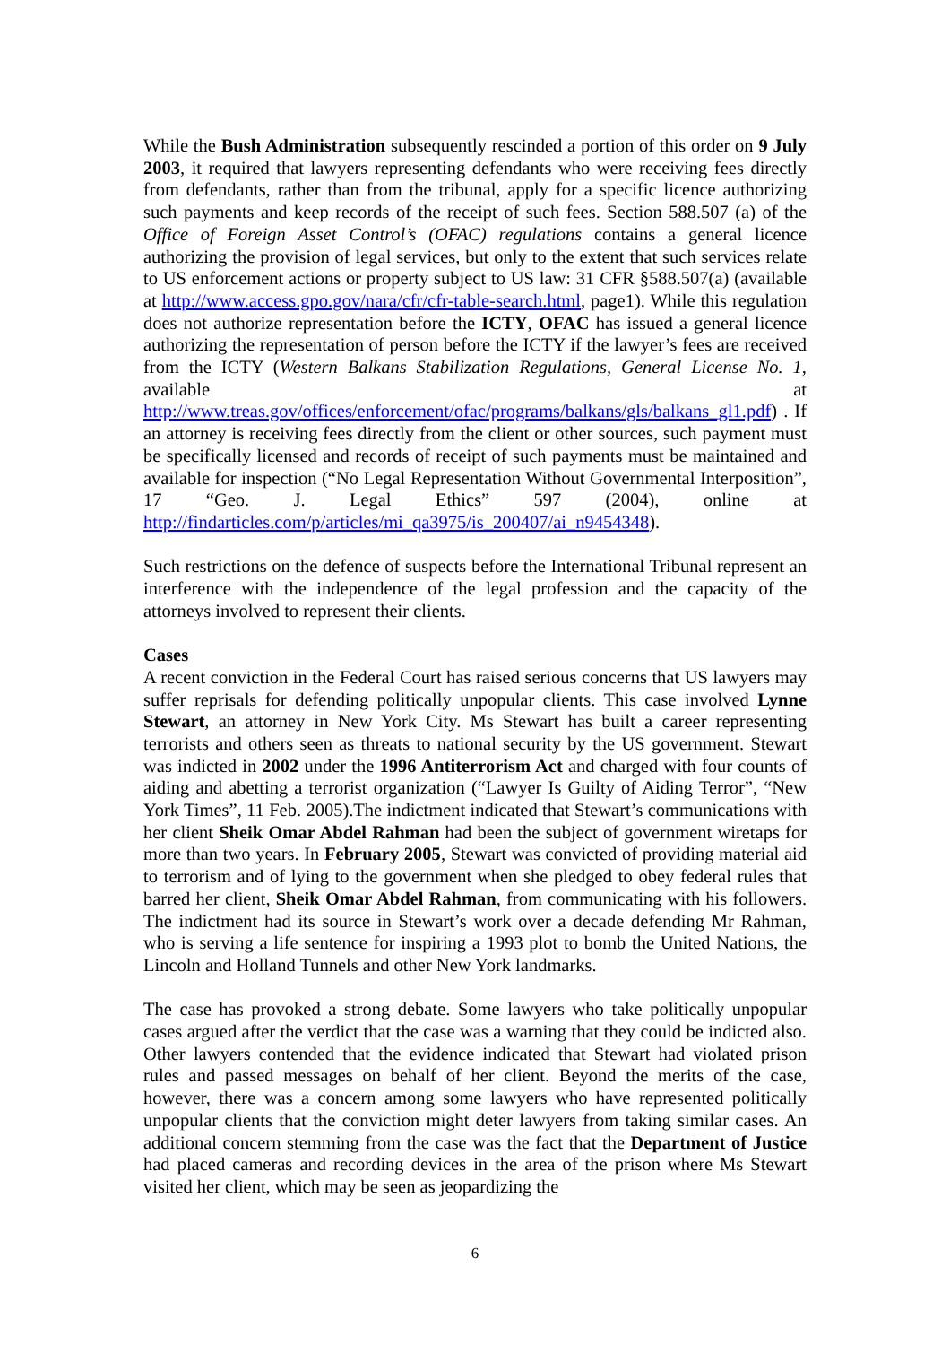While the Bush Administration subsequently rescinded a portion of this order on 9 July 2003, it required that lawyers representing defendants who were receiving fees directly from defendants, rather than from the tribunal, apply for a specific licence authorizing such payments and keep records of the receipt of such fees. Section 588.507 (a) of the Office of Foreign Asset Control’s (OFAC) regulations contains a general licence authorizing the provision of legal services, but only to the extent that such services relate to US enforcement actions or property subject to US law: 31 CFR §588.507(a) (available at http://www.access.gpo.gov/nara/cfr/cfr-table-search.html, page1). While this regulation does not authorize representation before the ICTY, OFAC has issued a general licence authorizing the representation of person before the ICTY if the lawyer’s fees are received from the ICTY (Western Balkans Stabilization Regulations, General License No. 1, available at http://www.treas.gov/offices/enforcement/ofac/programs/balkans/gls/balkans_gl1.pdf) . If an attorney is receiving fees directly from the client or other sources, such payment must be specifically licensed and records of receipt of such payments must be maintained and available for inspection (“No Legal Representation Without Governmental Interposition”, 17 “Geo. J. Legal Ethics” 597 (2004), online at http://findarticles.com/p/articles/mi_qa3975/is_200407/ai_n9454348).
Such restrictions on the defence of suspects before the International Tribunal represent an interference with the independence of the legal profession and the capacity of the attorneys involved to represent their clients.
Cases
A recent conviction in the Federal Court has raised serious concerns that US lawyers may suffer reprisals for defending politically unpopular clients. This case involved Lynne Stewart, an attorney in New York City. Ms Stewart has built a career representing terrorists and others seen as threats to national security by the US government. Stewart was indicted in 2002 under the 1996 Antiterrorism Act and charged with four counts of aiding and abetting a terrorist organization (“Lawyer Is Guilty of Aiding Terror”, “New York Times”, 11 Feb. 2005).The indictment indicated that Stewart’s communications with her client Sheik Omar Abdel Rahman had been the subject of government wiretaps for more than two years. In February 2005, Stewart was convicted of providing material aid to terrorism and of lying to the government when she pledged to obey federal rules that barred her client, Sheik Omar Abdel Rahman, from communicating with his followers. The indictment had its source in Stewart’s work over a decade defending Mr Rahman, who is serving a life sentence for inspiring a 1993 plot to bomb the United Nations, the Lincoln and Holland Tunnels and other New York landmarks.
The case has provoked a strong debate. Some lawyers who take politically unpopular cases argued after the verdict that the case was a warning that they could be indicted also. Other lawyers contended that the evidence indicated that Stewart had violated prison rules and passed messages on behalf of her client. Beyond the merits of the case, however, there was a concern among some lawyers who have represented politically unpopular clients that the conviction might deter lawyers from taking similar cases. An additional concern stemming from the case was the fact that the Department of Justice had placed cameras and recording devices in the area of the prison where Ms Stewart visited her client, which may be seen as jeopardizing the
6